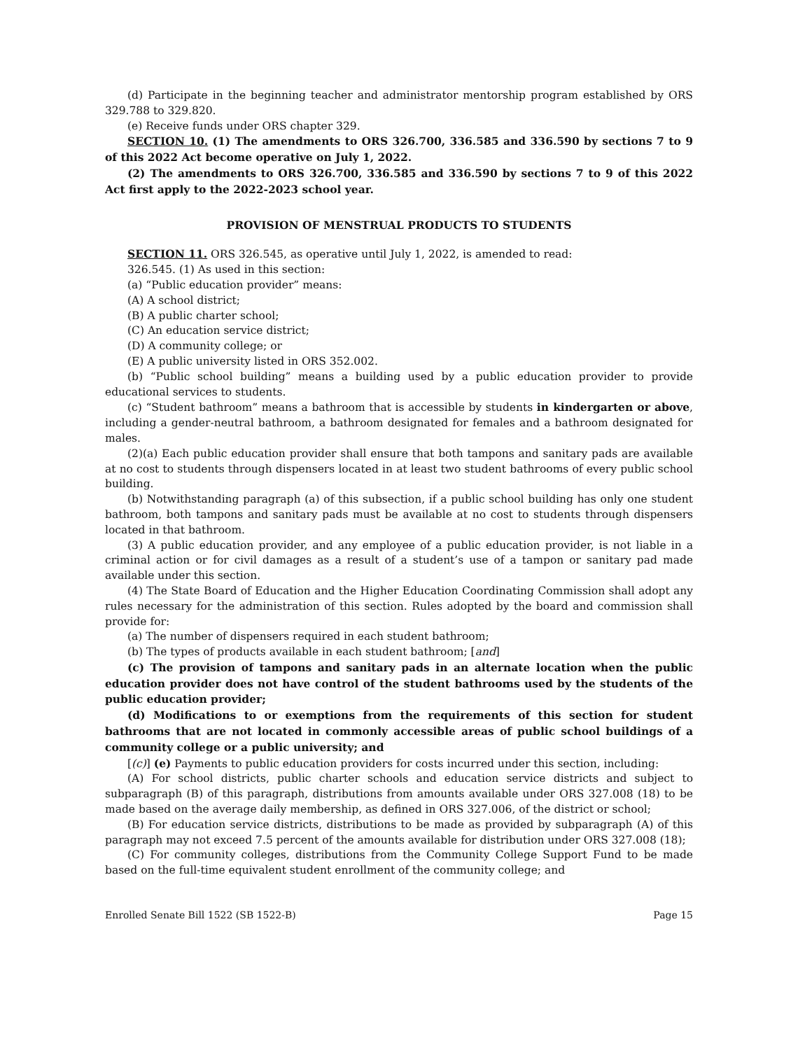(d) Participate in the beginning teacher and administrator mentorship program established by ORS 329.788 to 329.820.
(e) Receive funds under ORS chapter 329.
SECTION 10. (1) The amendments to ORS 326.700, 336.585 and 336.590 by sections 7 to 9 of this 2022 Act become operative on July 1, 2022.
(2) The amendments to ORS 326.700, 336.585 and 336.590 by sections 7 to 9 of this 2022 Act first apply to the 2022-2023 school year.
PROVISION OF MENSTRUAL PRODUCTS TO STUDENTS
SECTION 11. ORS 326.545, as operative until July 1, 2022, is amended to read:
326.545. (1) As used in this section:
(a) “Public education provider” means:
(A) A school district;
(B) A public charter school;
(C) An education service district;
(D) A community college; or
(E) A public university listed in ORS 352.002.
(b) “Public school building” means a building used by a public education provider to provide educational services to students.
(c) “Student bathroom” means a bathroom that is accessible by students in kindergarten or above, including a gender-neutral bathroom, a bathroom designated for females and a bathroom designated for males.
(2)(a) Each public education provider shall ensure that both tampons and sanitary pads are available at no cost to students through dispensers located in at least two student bathrooms of every public school building.
(b) Notwithstanding paragraph (a) of this subsection, if a public school building has only one student bathroom, both tampons and sanitary pads must be available at no cost to students through dispensers located in that bathroom.
(3) A public education provider, and any employee of a public education provider, is not liable in a criminal action or for civil damages as a result of a student’s use of a tampon or sanitary pad made available under this section.
(4) The State Board of Education and the Higher Education Coordinating Commission shall adopt any rules necessary for the administration of this section. Rules adopted by the board and commission shall provide for:
(a) The number of dispensers required in each student bathroom;
(b) The types of products available in each student bathroom; [and]
(c) The provision of tampons and sanitary pads in an alternate location when the public education provider does not have control of the student bathrooms used by the students of the public education provider;
(d) Modifications to or exemptions from the requirements of this section for student bathrooms that are not located in commonly accessible areas of public school buildings of a community college or a public university; and
[(c)] (e) Payments to public education providers for costs incurred under this section, including:
(A) For school districts, public charter schools and education service districts and subject to subparagraph (B) of this paragraph, distributions from amounts available under ORS 327.008 (18) to be made based on the average daily membership, as defined in ORS 327.006, of the district or school;
(B) For education service districts, distributions to be made as provided by subparagraph (A) of this paragraph may not exceed 7.5 percent of the amounts available for distribution under ORS 327.008 (18);
(C) For community colleges, distributions from the Community College Support Fund to be made based on the full-time equivalent student enrollment of the community college; and
Enrolled Senate Bill 1522 (SB 1522-B) Page 15